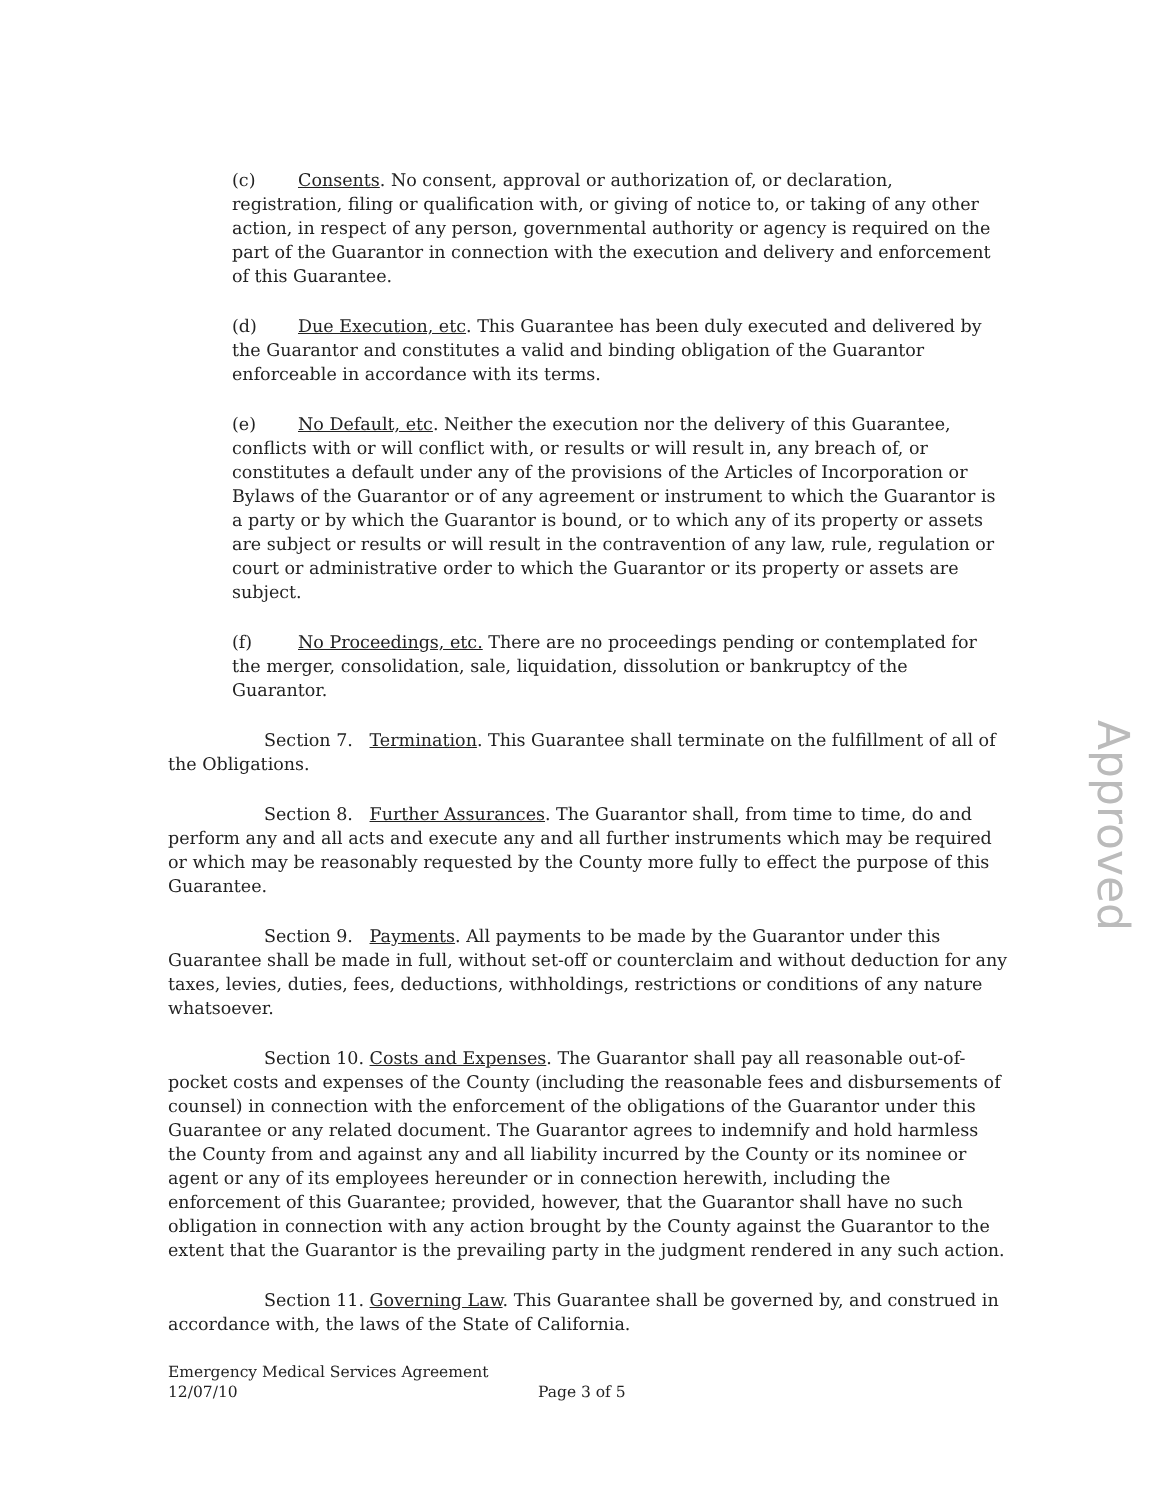(c) Consents. No consent, approval or authorization of, or declaration, registration, filing or qualification with, or giving of notice to, or taking of any other action, in respect of any person, governmental authority or agency is required on the part of the Guarantor in connection with the execution and delivery and enforcement of this Guarantee.
(d) Due Execution, etc. This Guarantee has been duly executed and delivered by the Guarantor and constitutes a valid and binding obligation of the Guarantor enforceable in accordance with its terms.
(e) No Default, etc. Neither the execution nor the delivery of this Guarantee, conflicts with or will conflict with, or results or will result in, any breach of, or constitutes a default under any of the provisions of the Articles of Incorporation or Bylaws of the Guarantor or of any agreement or instrument to which the Guarantor is a party or by which the Guarantor is bound, or to which any of its property or assets are subject or results or will result in the contravention of any law, rule, regulation or court or administrative order to which the Guarantor or its property or assets are subject.
(f) No Proceedings, etc. There are no proceedings pending or contemplated for the merger, consolidation, sale, liquidation, dissolution or bankruptcy of the Guarantor.
Section 7. Termination. This Guarantee shall terminate on the fulfillment of all of the Obligations.
Section 8. Further Assurances. The Guarantor shall, from time to time, do and perform any and all acts and execute any and all further instruments which may be required or which may be reasonably requested by the County more fully to effect the purpose of this Guarantee.
Section 9. Payments. All payments to be made by the Guarantor under this Guarantee shall be made in full, without set-off or counterclaim and without deduction for any taxes, levies, duties, fees, deductions, withholdings, restrictions or conditions of any nature whatsoever.
Section 10. Costs and Expenses. The Guarantor shall pay all reasonable out-of-pocket costs and expenses of the County (including the reasonable fees and disbursements of counsel) in connection with the enforcement of the obligations of the Guarantor under this Guarantee or any related document. The Guarantor agrees to indemnify and hold harmless the County from and against any and all liability incurred by the County or its nominee or agent or any of its employees hereunder or in connection herewith, including the enforcement of this Guarantee; provided, however, that the Guarantor shall have no such obligation in connection with any action brought by the County against the Guarantor to the extent that the Guarantor is the prevailing party in the judgment rendered in any such action.
Section 11. Governing Law. This Guarantee shall be governed by, and construed in accordance with, the laws of the State of California.
Emergency Medical Services Agreement
12/07/10 Page 3 of 5
Approved